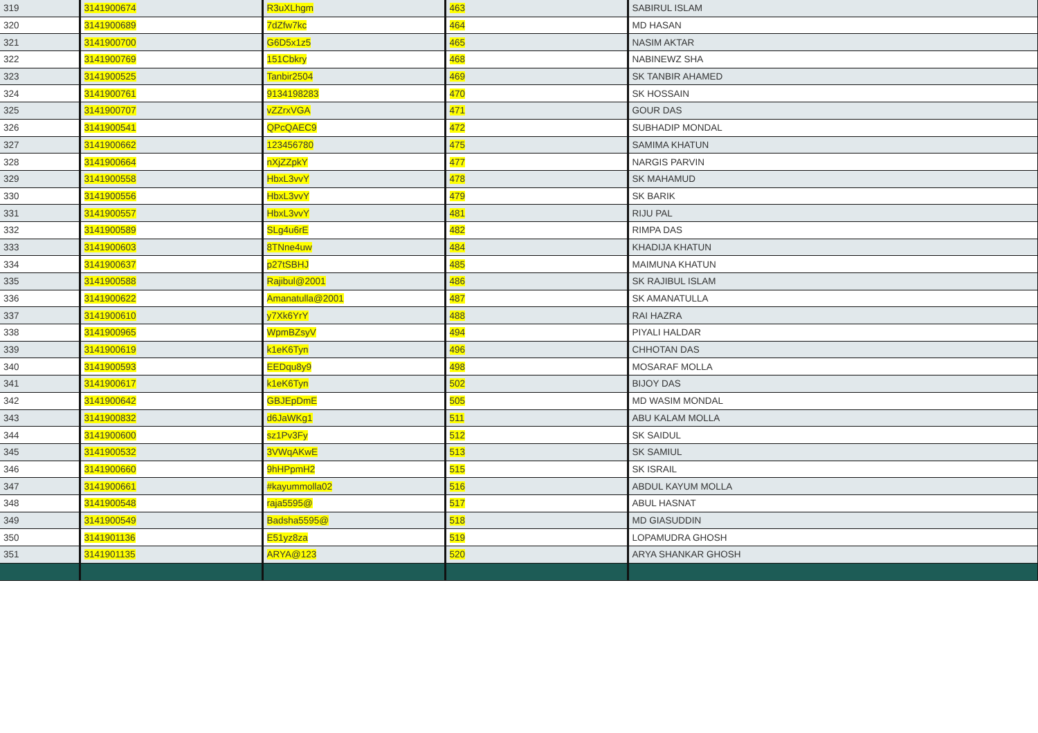| 319 | 3141900674 | R3uXLhgm | 463 | SABIRUL ISLAM |
| 320 | 3141900689 | 7dZfw7kc | 464 | MD HASAN |
| 321 | 3141900700 | G6D5x1z5 | 465 | NASIM AKTAR |
| 322 | 3141900769 | 151Cbkry | 468 | NABINEWZ SHA |
| 323 | 3141900525 | Tanbir2504 | 469 | SK TANBIR AHAMED |
| 324 | 3141900761 | 9134198283 | 470 | SK HOSSAIN |
| 325 | 3141900707 | vZZrxVGA | 471 | GOUR DAS |
| 326 | 3141900541 | QPcQAEC9 | 472 | SUBHADIP MONDAL |
| 327 | 3141900662 | 123456780 | 475 | SAMIMA KHATUN |
| 328 | 3141900664 | nXjZZpkY | 477 | NARGIS PARVIN |
| 329 | 3141900558 | HbxL3vvY | 478 | SK MAHAMUD |
| 330 | 3141900556 | HbxL3vvY | 479 | SK BARIK |
| 331 | 3141900557 | HbxL3vvY | 481 | RIJU PAL |
| 332 | 3141900589 | SLg4u6rE | 482 | RIMPA DAS |
| 333 | 3141900603 | 8TNne4uw | 484 | KHADIJA KHATUN |
| 334 | 3141900637 | p27tSBHJ | 485 | MAIMUNA KHATUN |
| 335 | 3141900588 | Rajibul@2001 | 486 | SK RAJIBUL ISLAM |
| 336 | 3141900622 | Amanatulla@2001 | 487 | SK AMANATULLA |
| 337 | 3141900610 | y7Xk6YrY | 488 | RAI HAZRA |
| 338 | 3141900965 | WpmBZsyV | 494 | PIYALI HALDAR |
| 339 | 3141900619 | k1eK6Tyn | 496 | CHHOTAN DAS |
| 340 | 3141900593 | EEDqu8y9 | 498 | MOSARAF MOLLA |
| 341 | 3141900617 | k1eK6Tyn | 502 | BIJOY DAS |
| 342 | 3141900642 | GBJEpDmE | 505 | MD WASIM MONDAL |
| 343 | 3141900832 | d6JaWKg1 | 511 | ABU KALAM MOLLA |
| 344 | 3141900600 | sz1Pv3Fy | 512 | SK SAIDUL |
| 345 | 3141900532 | 3VWqAKwE | 513 | SK SAMIUL |
| 346 | 3141900660 | 9hHPpmH2 | 515 | SK ISRAIL |
| 347 | 3141900661 | #kayummolla02 | 516 | ABDUL KAYUM MOLLA |
| 348 | 3141900548 | raja5595@ | 517 | ABUL HASNAT |
| 349 | 3141900549 | Badsha5595@ | 518 | MD GIASUDDIN |
| 350 | 3141901136 | E51yz8za | 519 | LOPAMUDRA GHOSH |
| 351 | 3141901135 | ARYA@123 | 520 | ARYA SHANKAR GHOSH |